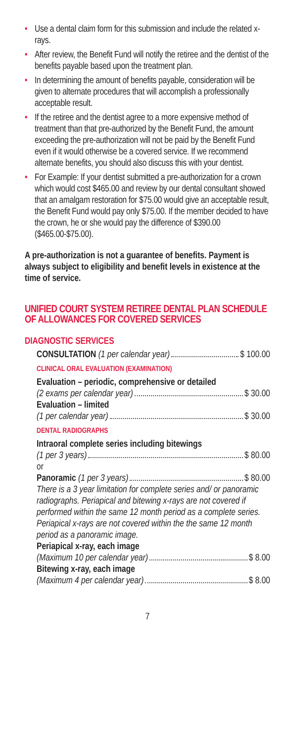• Use a dental claim form for this submission and include the related x-rays.
• After review, the Benefit Fund will notify the retiree and the dentist of the benefits payable based upon the treatment plan.
• In determining the amount of benefits payable, consideration will be given to alternate procedures that will accomplish a professionally acceptable result.
• If the retiree and the dentist agree to a more expensive method of treatment than that pre-authorized by the Benefit Fund, the amount exceeding the pre-authorization will not be paid by the Benefit Fund even if it would otherwise be a covered service. If we recommend alternate benefits, you should also discuss this with your dentist.
• For Example: If your dentist submitted a pre-authorization for a crown which would cost $465.00 and review by our dental consultant showed that an amalgam restoration for $75.00 would give an acceptable result, the Benefit Fund would pay only $75.00. If the member decided to have the crown, he or she would pay the difference of $390.00 ($465.00-$75.00).
A pre-authorization is not a guarantee of benefits. Payment is always subject to eligibility and benefit levels in existence at the time of service.
UNIFIED COURT SYSTEM RETIREE DENTAL PLAN SCHEDULE OF ALLOWANCES FOR COVERED SERVICES
DIAGNOSTIC SERVICES
CONSULTATION (1 per calendar year) $ 100.00
CLINICAL ORAL EVALUATION (EXAMINATION)
Evaluation – periodic, comprehensive or detailed
(2 exams per calendar year) $ 30.00
Evaluation – limited
(1 per calendar year) $ 30.00
DENTAL RADIOGRAPHS
Intraoral complete series including bitewings
(1 per 3 years) $ 80.00
or
Panoramic (1 per 3 years) $ 80.00
There is a 3 year limitation for complete series and/ or panoramic radiographs. Periapical and bitewing x-rays are not covered if performed within the same 12 month period as a complete series. Periapical x-rays are not covered within the the same 12 month period as a panoramic image.
Periapical x-ray, each image
(Maximum 10 per calendar year) $ 8.00
Bitewing x-ray, each image
(Maximum 4 per calendar year) $ 8.00
7